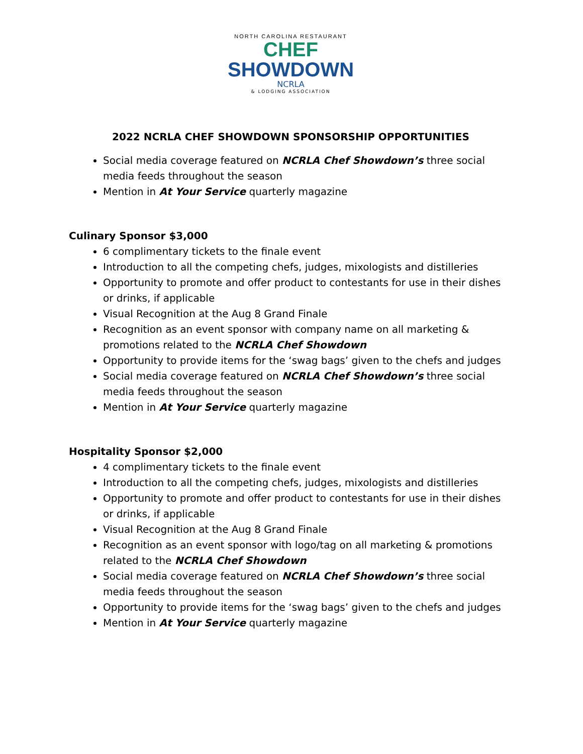NORTH CAROLINA RESTAURANT
CHEF
SHOWDOWN
NCRLA
& LODGING ASSOCIATION
2022 NCRLA CHEF SHOWDOWN SPONSORSHIP OPPORTUNITIES
Social media coverage featured on NCRLA Chef Showdown’s three social media feeds throughout the season
Mention in At Your Service quarterly magazine
Culinary Sponsor $3,000
6 complimentary tickets to the finale event
Introduction to all the competing chefs, judges, mixologists and distilleries
Opportunity to promote and offer product to contestants for use in their dishes or drinks, if applicable
Visual Recognition at the Aug 8 Grand Finale
Recognition as an event sponsor with company name on all marketing & promotions related to the NCRLA Chef Showdown
Opportunity to provide items for the ‘swag bags’ given to the chefs and judges
Social media coverage featured on NCRLA Chef Showdown’s three social media feeds throughout the season
Mention in At Your Service quarterly magazine
Hospitality Sponsor $2,000
4 complimentary tickets to the finale event
Introduction to all the competing chefs, judges, mixologists and distilleries
Opportunity to promote and offer product to contestants for use in their dishes or drinks, if applicable
Visual Recognition at the Aug 8 Grand Finale
Recognition as an event sponsor with logo/tag on all marketing & promotions related to the NCRLA Chef Showdown
Social media coverage featured on NCRLA Chef Showdown’s three social media feeds throughout the season
Opportunity to provide items for the ‘swag bags’ given to the chefs and judges
Mention in At Your Service quarterly magazine